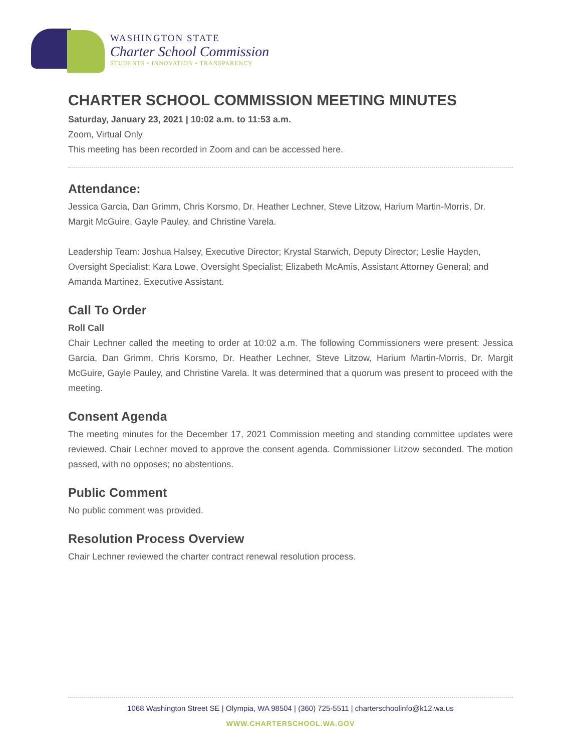WASHINGTON STATE
Charter School Commission
STUDENTS • INNOVATION • TRANSPARENCY
CHARTER SCHOOL COMMISSION MEETING MINUTES
Saturday, January 23, 2021 | 10:02 a.m. to 11:53 a.m.
Zoom, Virtual Only
This meeting has been recorded in Zoom and can be accessed here.
Attendance:
Jessica Garcia, Dan Grimm, Chris Korsmo, Dr. Heather Lechner, Steve Litzow, Harium Martin-Morris, Dr. Margit McGuire, Gayle Pauley, and Christine Varela.
Leadership Team: Joshua Halsey, Executive Director; Krystal Starwich, Deputy Director; Leslie Hayden, Oversight Specialist; Kara Lowe, Oversight Specialist; Elizabeth McAmis, Assistant Attorney General; and Amanda Martinez, Executive Assistant.
Call To Order
Roll Call
Chair Lechner called the meeting to order at 10:02 a.m. The following Commissioners were present: Jessica Garcia, Dan Grimm, Chris Korsmo, Dr. Heather Lechner, Steve Litzow, Harium Martin-Morris, Dr. Margit McGuire, Gayle Pauley, and Christine Varela. It was determined that a quorum was present to proceed with the meeting.
Consent Agenda
The meeting minutes for the December 17, 2021 Commission meeting and standing committee updates were reviewed. Chair Lechner moved to approve the consent agenda. Commissioner Litzow seconded. The motion passed, with no opposes; no abstentions.
Public Comment
No public comment was provided.
Resolution Process Overview
Chair Lechner reviewed the charter contract renewal resolution process.
1068 Washington Street SE | Olympia, WA 98504 | (360) 725-5511 | charterschoolinfo@k12.wa.us
WWW.CHARTERSCHOOL.WA.GOV